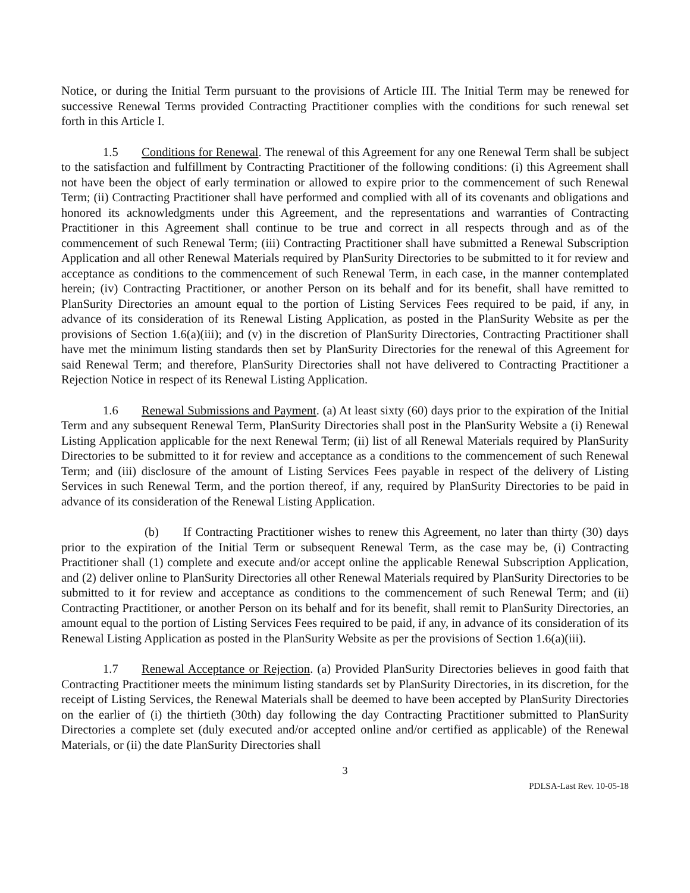Notice, or during the Initial Term pursuant to the provisions of Article III. The Initial Term may be renewed for successive Renewal Terms provided Contracting Practitioner complies with the conditions for such renewal set forth in this Article I.
1.5 Conditions for Renewal. The renewal of this Agreement for any one Renewal Term shall be subject to the satisfaction and fulfillment by Contracting Practitioner of the following conditions: (i) this Agreement shall not have been the object of early termination or allowed to expire prior to the commencement of such Renewal Term; (ii) Contracting Practitioner shall have performed and complied with all of its covenants and obligations and honored its acknowledgments under this Agreement, and the representations and warranties of Contracting Practitioner in this Agreement shall continue to be true and correct in all respects through and as of the commencement of such Renewal Term; (iii) Contracting Practitioner shall have submitted a Renewal Subscription Application and all other Renewal Materials required by PlanSurity Directories to be submitted to it for review and acceptance as conditions to the commencement of such Renewal Term, in each case, in the manner contemplated herein; (iv) Contracting Practitioner, or another Person on its behalf and for its benefit, shall have remitted to PlanSurity Directories an amount equal to the portion of Listing Services Fees required to be paid, if any, in advance of its consideration of its Renewal Listing Application, as posted in the PlanSurity Website as per the provisions of Section 1.6(a)(iii); and (v) in the discretion of PlanSurity Directories, Contracting Practitioner shall have met the minimum listing standards then set by PlanSurity Directories for the renewal of this Agreement for said Renewal Term; and therefore, PlanSurity Directories shall not have delivered to Contracting Practitioner a Rejection Notice in respect of its Renewal Listing Application.
1.6 Renewal Submissions and Payment. (a) At least sixty (60) days prior to the expiration of the Initial Term and any subsequent Renewal Term, PlanSurity Directories shall post in the PlanSurity Website a (i) Renewal Listing Application applicable for the next Renewal Term; (ii) list of all Renewal Materials required by PlanSurity Directories to be submitted to it for review and acceptance as a conditions to the commencement of such Renewal Term; and (iii) disclosure of the amount of Listing Services Fees payable in respect of the delivery of Listing Services in such Renewal Term, and the portion thereof, if any, required by PlanSurity Directories to be paid in advance of its consideration of the Renewal Listing Application.
(b) If Contracting Practitioner wishes to renew this Agreement, no later than thirty (30) days prior to the expiration of the Initial Term or subsequent Renewal Term, as the case may be, (i) Contracting Practitioner shall (1) complete and execute and/or accept online the applicable Renewal Subscription Application, and (2) deliver online to PlanSurity Directories all other Renewal Materials required by PlanSurity Directories to be submitted to it for review and acceptance as conditions to the commencement of such Renewal Term; and (ii) Contracting Practitioner, or another Person on its behalf and for its benefit, shall remit to PlanSurity Directories, an amount equal to the portion of Listing Services Fees required to be paid, if any, in advance of its consideration of its Renewal Listing Application as posted in the PlanSurity Website as per the provisions of Section 1.6(a)(iii).
1.7 Renewal Acceptance or Rejection. (a) Provided PlanSurity Directories believes in good faith that Contracting Practitioner meets the minimum listing standards set by PlanSurity Directories, in its discretion, for the receipt of Listing Services, the Renewal Materials shall be deemed to have been accepted by PlanSurity Directories on the earlier of (i) the thirtieth (30th) day following the day Contracting Practitioner submitted to PlanSurity Directories a complete set (duly executed and/or accepted online and/or certified as applicable) of the Renewal Materials, or (ii) the date PlanSurity Directories shall
3
PDLSA-Last Rev. 10-05-18